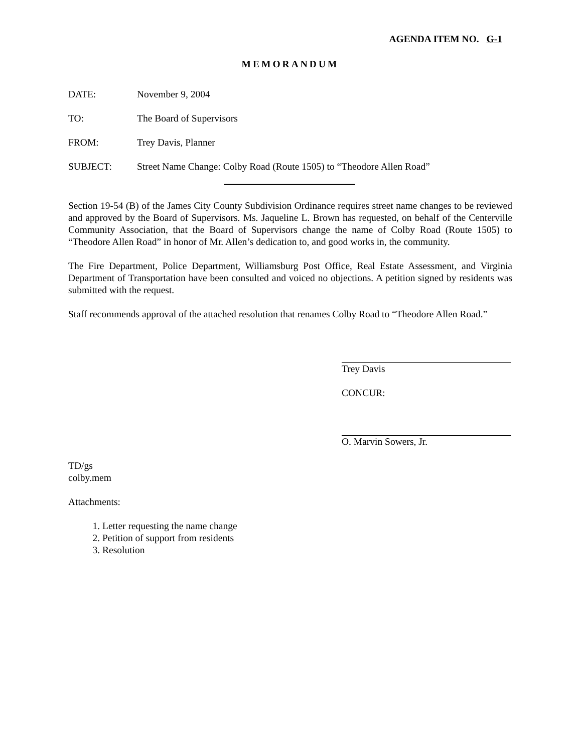AGENDA ITEM NO. G-1
MEMORANDUM
DATE: November 9, 2004
TO: The Board of Supervisors
FROM: Trey Davis, Planner
SUBJECT: Street Name Change: Colby Road (Route 1505) to “Theodore Allen Road”
Section 19-54 (B) of the James City County Subdivision Ordinance requires street name changes to be reviewed and approved by the Board of Supervisors. Ms. Jaqueline L. Brown has requested, on behalf of the Centerville Community Association, that the Board of Supervisors change the name of Colby Road (Route 1505) to “Theodore Allen Road” in honor of Mr. Allen’s dedication to, and good works in, the community.
The Fire Department, Police Department, Williamsburg Post Office, Real Estate Assessment, and Virginia Department of Transportation have been consulted and voiced no objections. A petition signed by residents was submitted with the request.
Staff recommends approval of the attached resolution that renames Colby Road to “Theodore Allen Road.”
Trey Davis
CONCUR:
O. Marvin Sowers, Jr.
TD/gs
colby.mem
Attachments:
1. Letter requesting the name change
2. Petition of support from residents
3. Resolution